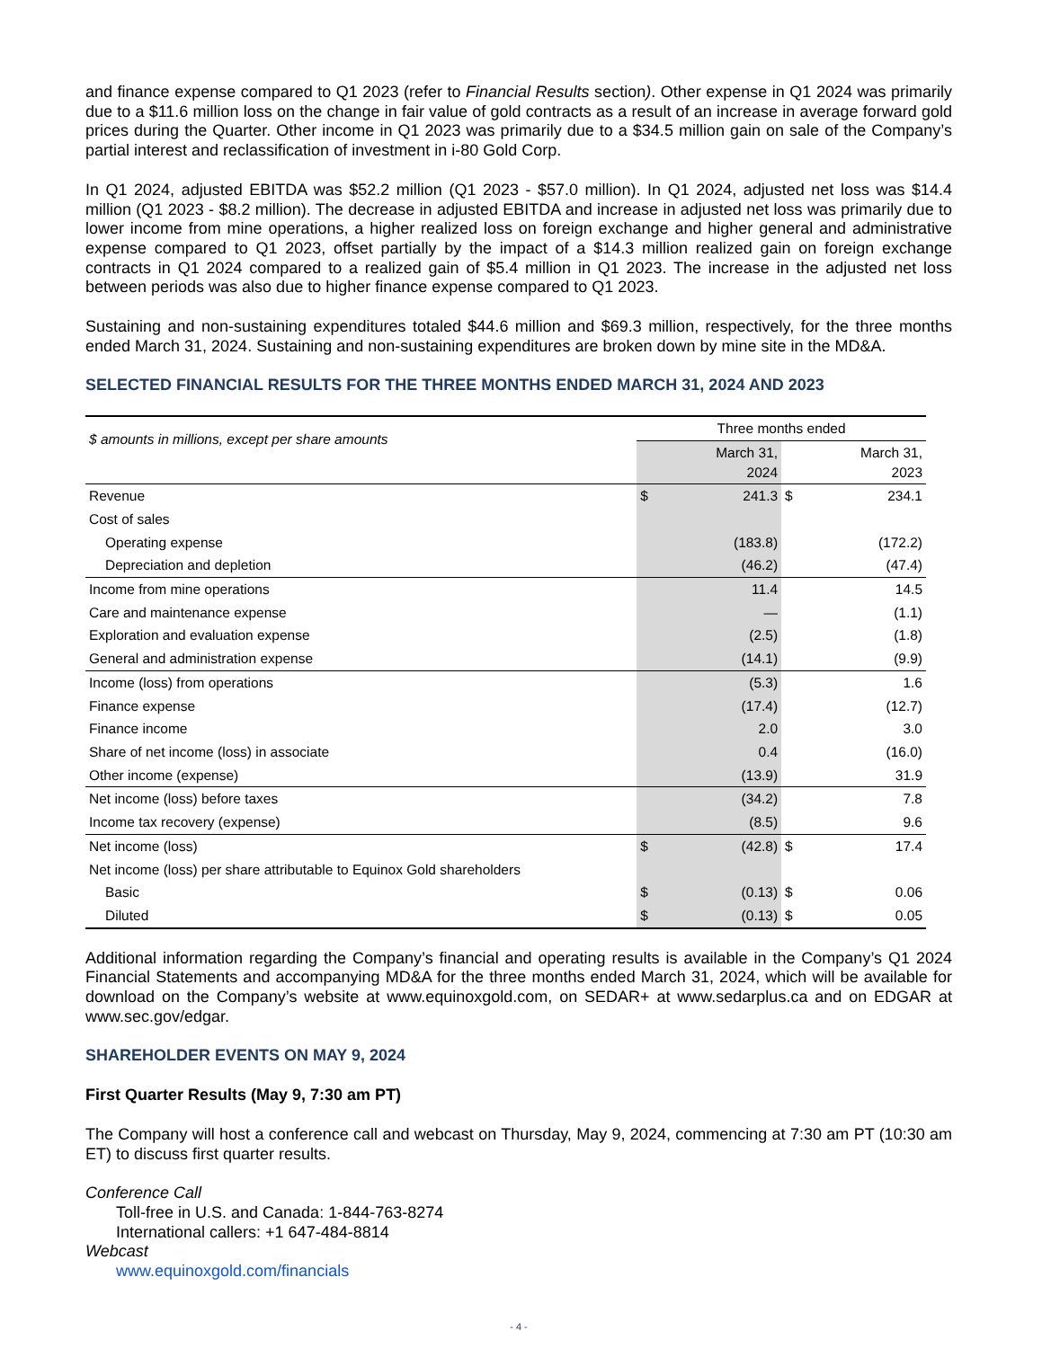and finance expense compared to Q1 2023 (refer to Financial Results section). Other expense in Q1 2024 was primarily due to a $11.6 million loss on the change in fair value of gold contracts as a result of an increase in average forward gold prices during the Quarter. Other income in Q1 2023 was primarily due to a $34.5 million gain on sale of the Company’s partial interest and reclassification of investment in i-80 Gold Corp.
In Q1 2024, adjusted EBITDA was $52.2 million (Q1 2023 - $57.0 million). In Q1 2024, adjusted net loss was $14.4 million (Q1 2023 - $8.2 million). The decrease in adjusted EBITDA and increase in adjusted net loss was primarily due to lower income from mine operations, a higher realized loss on foreign exchange and higher general and administrative expense compared to Q1 2023, offset partially by the impact of a $14.3 million realized gain on foreign exchange contracts in Q1 2024 compared to a realized gain of $5.4 million in Q1 2023. The increase in the adjusted net loss between periods was also due to higher finance expense compared to Q1 2023.
Sustaining and non-sustaining expenditures totaled $44.6 million and $69.3 million, respectively, for the three months ended March 31, 2024. Sustaining and non-sustaining expenditures are broken down by mine site in the MD&A.
SELECTED FINANCIAL RESULTS FOR THE THREE MONTHS ENDED MARCH 31, 2024 AND 2023
| $ amounts in millions, except per share amounts | Three months ended | | | |
| --- | --- | --- | --- | --- |
| | March 31, 2024 | | March 31, 2023 | |
| Revenue | $ | 241.3 | $ | 234.1 |
| Cost of sales | | | | |
| Operating expense | | (183.8) | | (172.2) |
| Depreciation and depletion | | (46.2) | | (47.4) |
| Income from mine operations | | 11.4 | | 14.5 |
| Care and maintenance expense | | — | | (1.1) |
| Exploration and evaluation expense | | (2.5) | | (1.8) |
| General and administration expense | | (14.1) | | (9.9) |
| Income (loss) from operations | | (5.3) | | 1.6 |
| Finance expense | | (17.4) | | (12.7) |
| Finance income | | 2.0 | | 3.0 |
| Share of net income (loss) in associate | | 0.4 | | (16.0) |
| Other income (expense) | | (13.9) | | 31.9 |
| Net income (loss) before taxes | | (34.2) | | 7.8 |
| Income tax recovery (expense) | | (8.5) | | 9.6 |
| Net income (loss) | $ | (42.8) | $ | 17.4 |
| Net income (loss) per share attributable to Equinox Gold shareholders | | | | |
| Basic | $ | (0.13) | $ | 0.06 |
| Diluted | $ | (0.13) | $ | 0.05 |
Additional information regarding the Company’s financial and operating results is available in the Company’s Q1 2024 Financial Statements and accompanying MD&A for the three months ended March 31, 2024, which will be available for download on the Company’s website at www.equinoxgold.com, on SEDAR+ at www.sedarplus.ca and on EDGAR at www.sec.gov/edgar.
SHAREHOLDER EVENTS ON MAY 9, 2024
First Quarter Results (May 9, 7:30 am PT)
The Company will host a conference call and webcast on Thursday, May 9, 2024, commencing at 7:30 am PT (10:30 am ET) to discuss first quarter results.
Conference Call
Toll-free in U.S. and Canada: 1-844-763-8274
International callers: +1 647-484-8814
Webcast
www.equinoxgold.com/financials
- 4 -